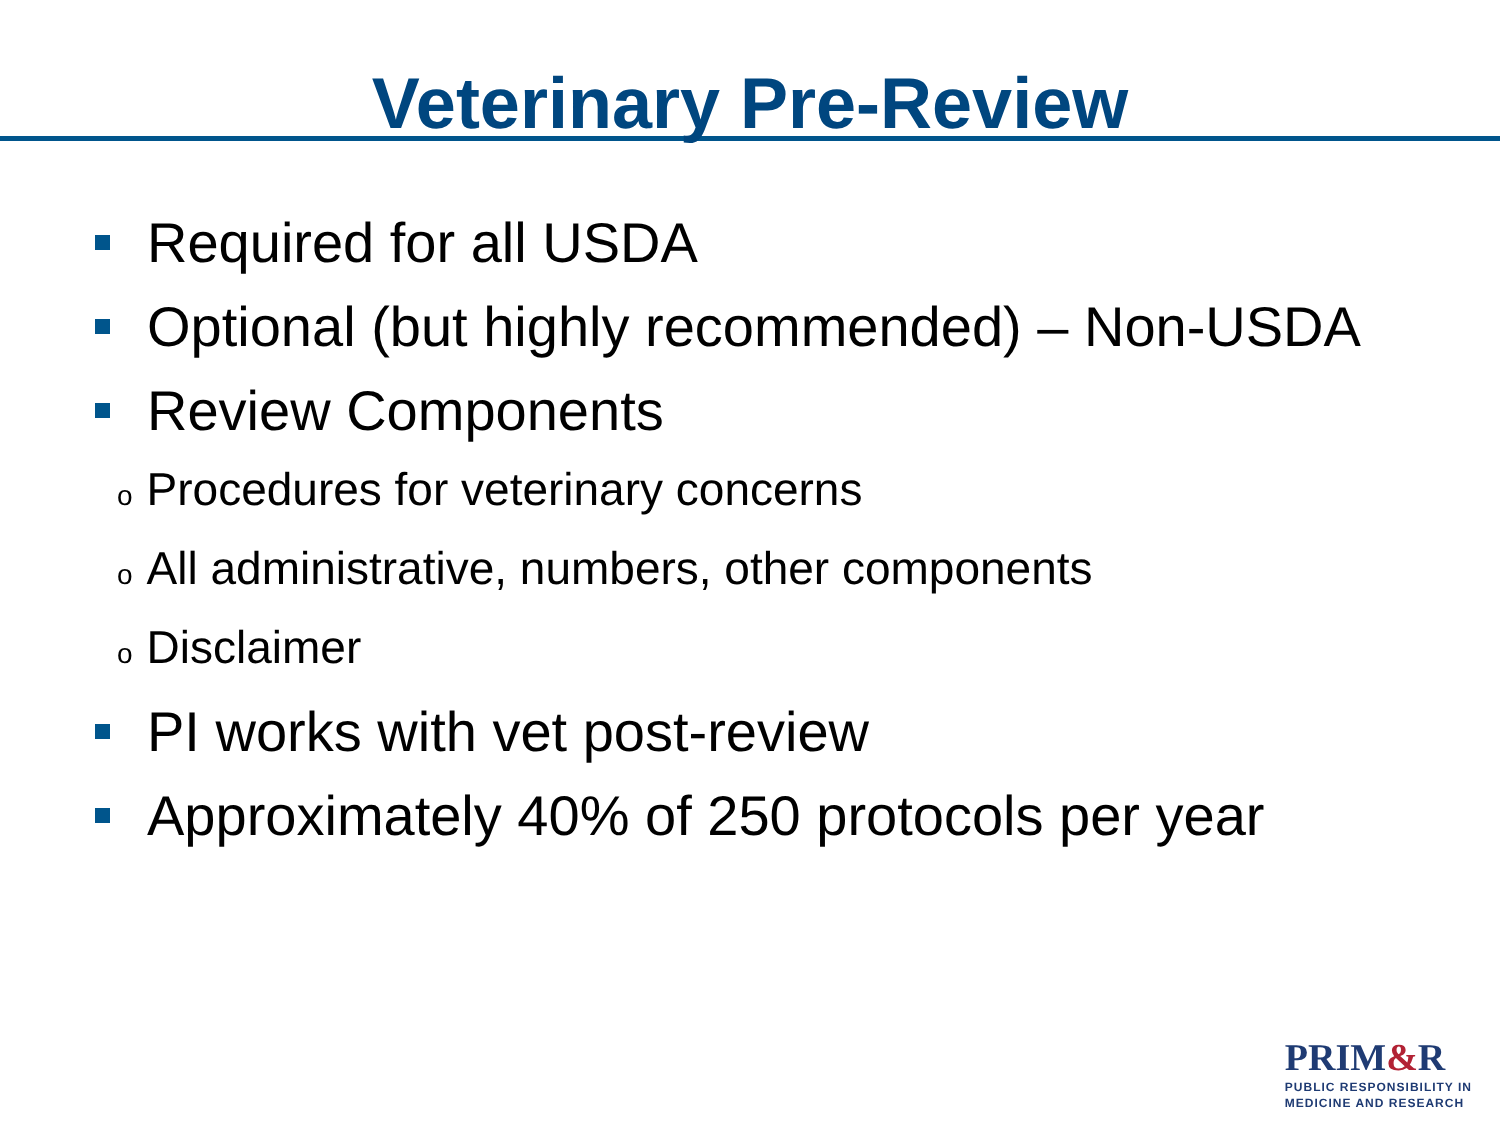Veterinary Pre-Review
Required for all USDA
Optional (but highly recommended) – Non-USDA
Review Components
o Procedures for veterinary concerns
o All administrative, numbers, other components
o Disclaimer
PI works with vet post-review
Approximately 40% of 250 protocols per year
PRIM&R
PUBLIC RESPONSIBILITY IN
MEDICINE AND RESEARCH